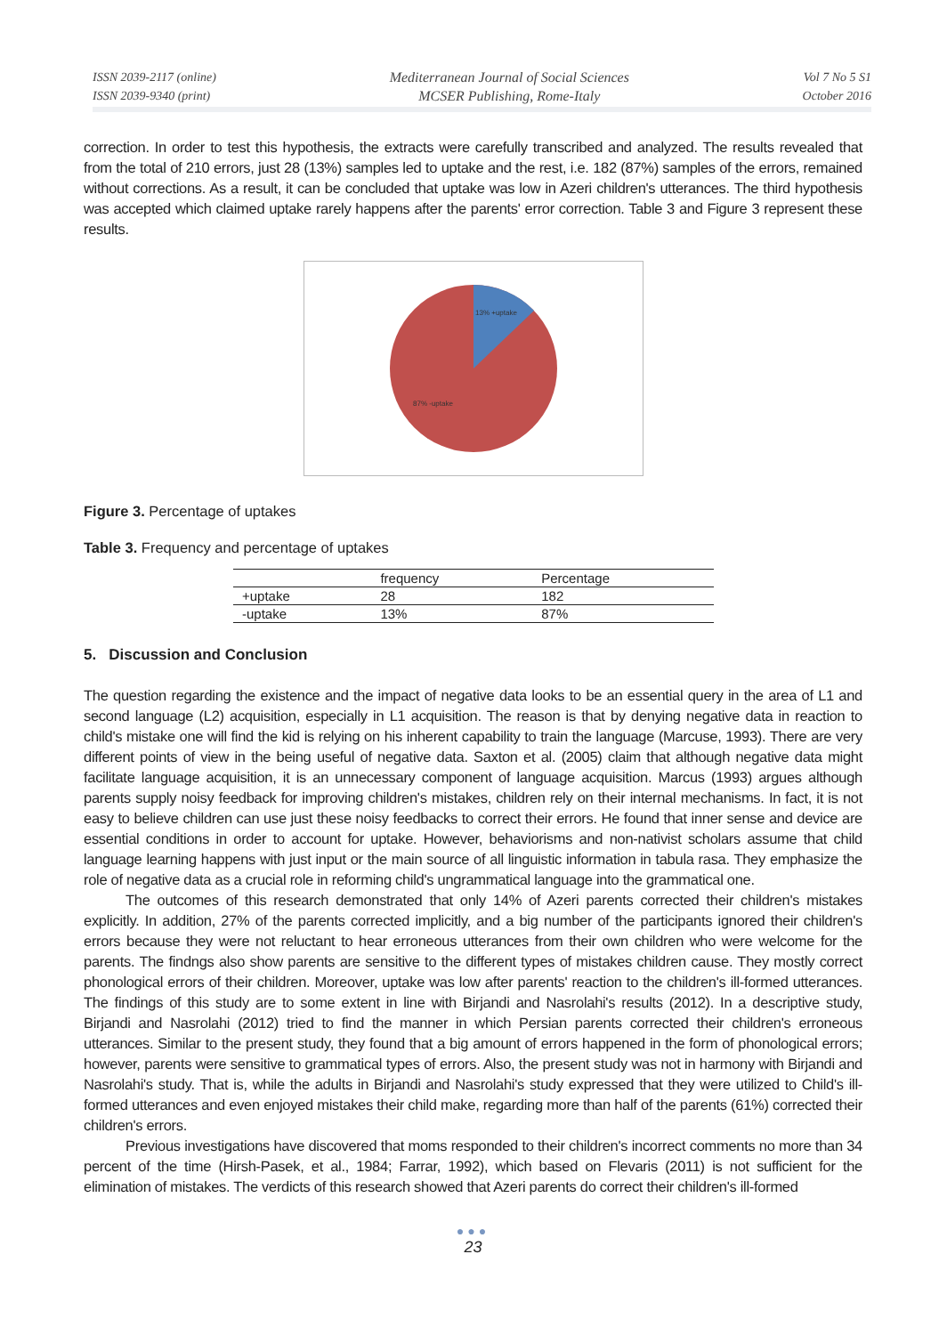ISSN 2039-2117 (online)
ISSN 2039-9340 (print)
Mediterranean Journal of Social Sciences
MCSER Publishing, Rome-Italy
Vol 7 No 5 S1
October 2016
correction. In order to test this hypothesis, the extracts were carefully transcribed and analyzed. The results revealed that from the total of 210 errors, just 28 (13%) samples led to uptake and the rest, i.e. 182 (87%) samples of the errors, remained without corrections. As a result, it can be concluded that uptake was low in Azeri children's utterances. The third hypothesis was accepted which claimed uptake rarely happens after the parents' error correction. Table 3 and Figure 3 represent these results.
13% +uptake
87% -uptake
Figure 3. Percentage of uptakes
Table 3. Frequency and percentage of uptakes
| | frequency | Percentage |
| --- | --- | --- |
| +uptake | 28 | 182 |
| -uptake | 13% | 87% |
5. Discussion and Conclusion
The question regarding the existence and the impact of negative data looks to be an essential query in the area of L1 and second language (L2) acquisition, especially in L1 acquisition. The reason is that by denying negative data in reaction to child's mistake one will find the kid is relying on his inherent capability to train the language (Marcuse, 1993). There are very different points of view in the being useful of negative data. Saxton et al. (2005) claim that although negative data might facilitate language acquisition, it is an unnecessary component of language acquisition. Marcus (1993) argues although parents supply noisy feedback for improving children's mistakes, children rely on their internal mechanisms. In fact, it is not easy to believe children can use just these noisy feedbacks to correct their errors. He found that inner sense and device are essential conditions in order to account for uptake. However, behaviorisms and non-nativist scholars assume that child language learning happens with just input or the main source of all linguistic information in tabula rasa. They emphasize the role of negative data as a crucial role in reforming child's ungrammatical language into the grammatical one.
The outcomes of this research demonstrated that only 14% of Azeri parents corrected their children's mistakes explicitly. In addition, 27% of the parents corrected implicitly, and a big number of the participants ignored their children's errors because they were not reluctant to hear erroneous utterances from their own children who were welcome for the parents. The findngs also show parents are sensitive to the different types of mistakes children cause. They mostly correct phonological errors of their children. Moreover, uptake was low after parents' reaction to the children's ill-formed utterances. The findings of this study are to some extent in line with Birjandi and Nasrolahi's results (2012). In a descriptive study, Birjandi and Nasrolahi (2012) tried to find the manner in which Persian parents corrected their children's erroneous utterances. Similar to the present study, they found that a big amount of errors happened in the form of phonological errors; however, parents were sensitive to grammatical types of errors. Also, the present study was not in harmony with Birjandi and Nasrolahi's study. That is, while the adults in Birjandi and Nasrolahi's study expressed that they were utilized to Child's ill-formed utterances and even enjoyed mistakes their child make, regarding more than half of the parents (61%) corrected their children's errors.
Previous investigations have discovered that moms responded to their children's incorrect comments no more than 34 percent of the time (Hirsh-Pasek, et al., 1984; Farrar, 1992), which based on Flevaris (2011) is not sufficient for the elimination of mistakes. The verdicts of this research showed that Azeri parents do correct their children's ill-formed
●●●
23